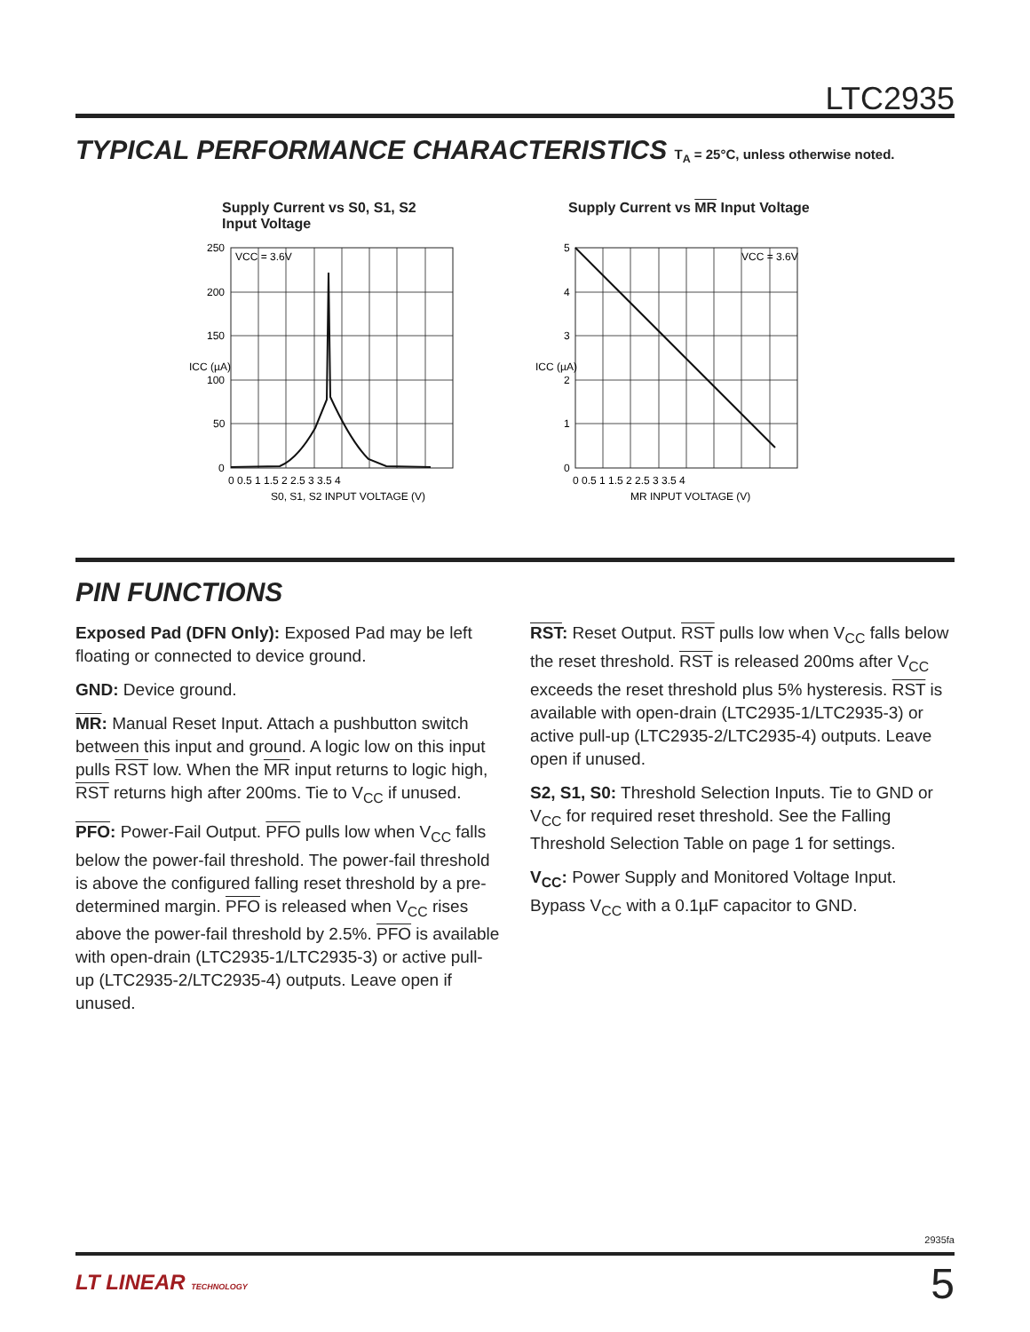LTC2935
TYPICAL PERFORMANCE CHARACTERISTICS T<sub>A</sub> = 25°C, unless otherwise noted.
Supply Current vs S0, S1, S2
Input Voltage
VCC = 3.6V
250
200
150
100
50
0
0 0.5 1 1.5 2 2.5 3 3.5 4
S0, S1, S2 INPUT VOLTAGE (V)
ICC (µA)
Supply Current vs MR Input Voltage
VCC = 3.6V
5
4
3
2
1
0
0 0.5 1 1.5 2 2.5 3 3.5 4
MR INPUT VOLTAGE (V)
ICC (µA)
PIN FUNCTIONS
Exposed Pad (DFN Only): Exposed Pad may be left floating or connected to device ground.
GND: Device ground.
MR: Manual Reset Input. Attach a pushbutton switch between this input and ground. A logic low on this input pulls RST low. When the MR input returns to logic high, RST returns high after 200ms. Tie to V<sub>CC</sub> if unused.
PFO: Power-Fail Output. PFO pulls low when V<sub>CC</sub> falls below the power-fail threshold. The power-fail threshold is above the configured falling reset threshold by a pre-determined margin. PFO is released when V<sub>CC</sub> rises above the power-fail threshold by 2.5%. PFO is available with open-drain (LTC2935-1/LTC2935-3) or active pull-up (LTC2935-2/LTC2935-4) outputs. Leave open if unused.
RST: Reset Output. RST pulls low when V<sub>CC</sub> falls below the reset threshold. RST is released 200ms after V<sub>CC</sub> exceeds the reset threshold plus 5% hysteresis. RST is available with open-drain (LTC2935-1/LTC2935-3) or active pull-up (LTC2935-2/LTC2935-4) outputs. Leave open if unused.
S2, S1, S0: Threshold Selection Inputs. Tie to GND or V<sub>CC</sub> for required reset threshold. See the Falling Threshold Selection Table on page 1 for settings.
V<sub>CC</sub>: Power Supply and Monitored Voltage Input. Bypass V<sub>CC</sub> with a 0.1µF capacitor to GND.
2935fa
LT LINEAR TECHNOLOGY 5